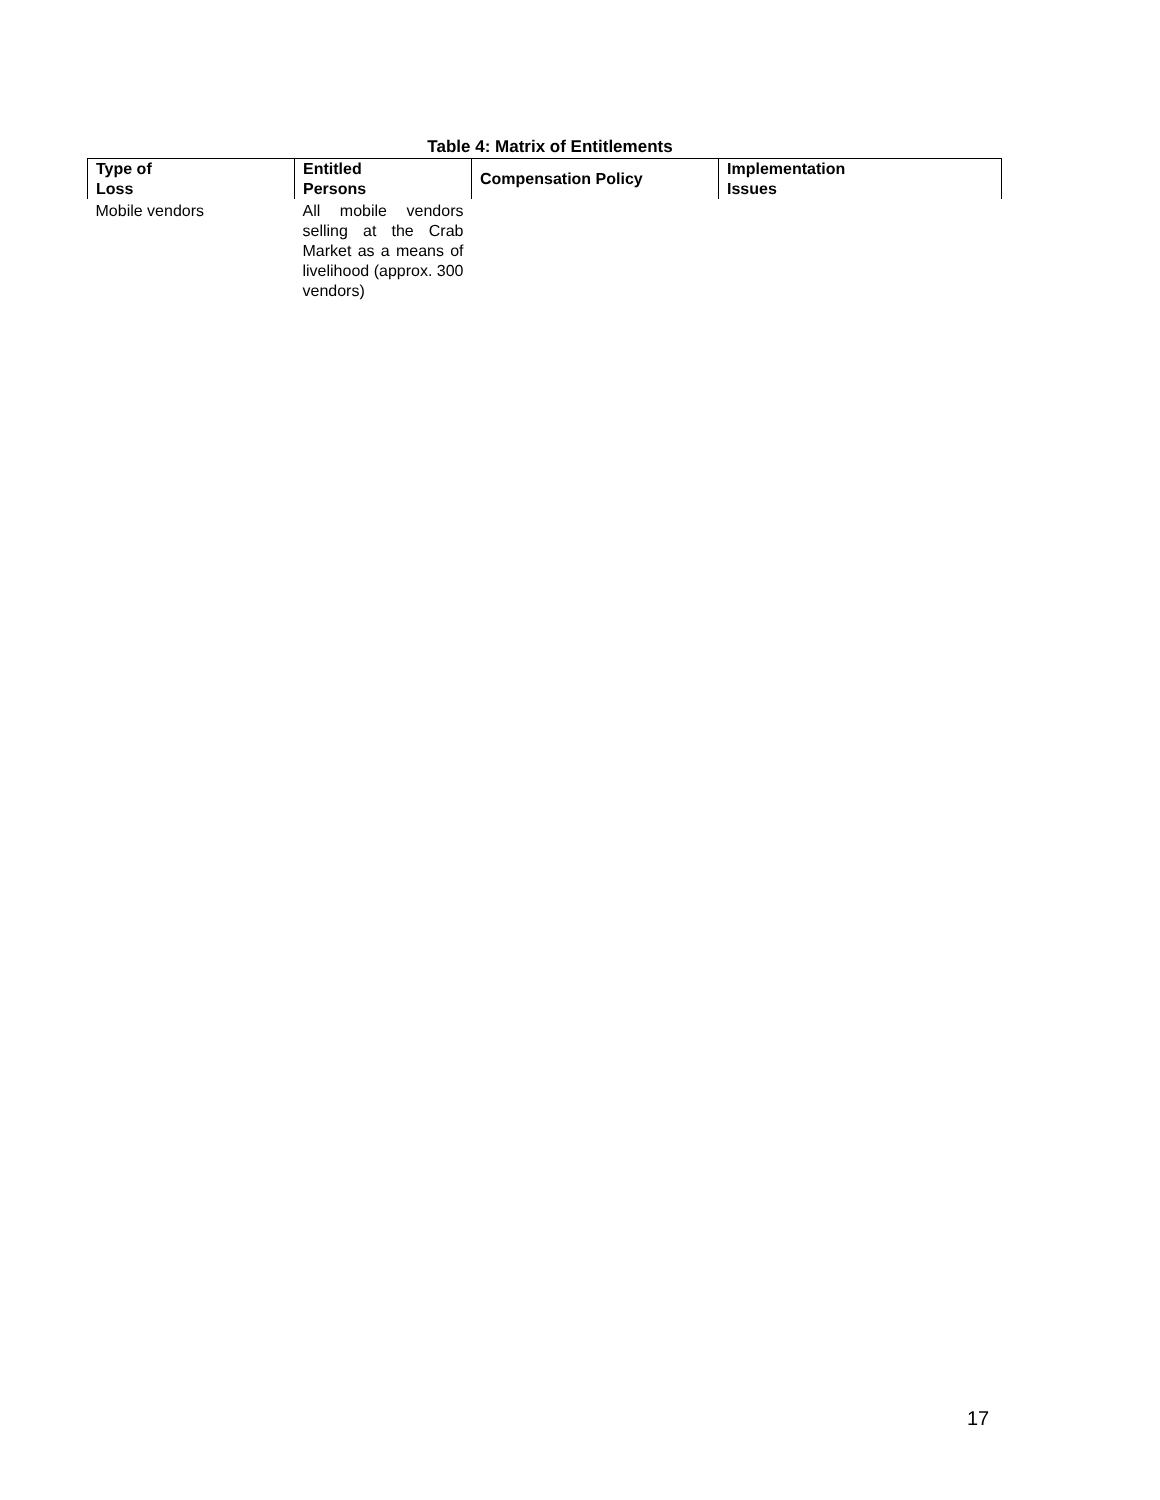Table 4: Matrix of Entitlements
| Type of Loss | Entitled Persons | Compensation Policy | Implementation Issues |
| --- | --- | --- | --- |
| Mobile vendors | All mobile vendors selling at the Crab Market as a means of livelihood (approx. 300 vendors) | | |
17